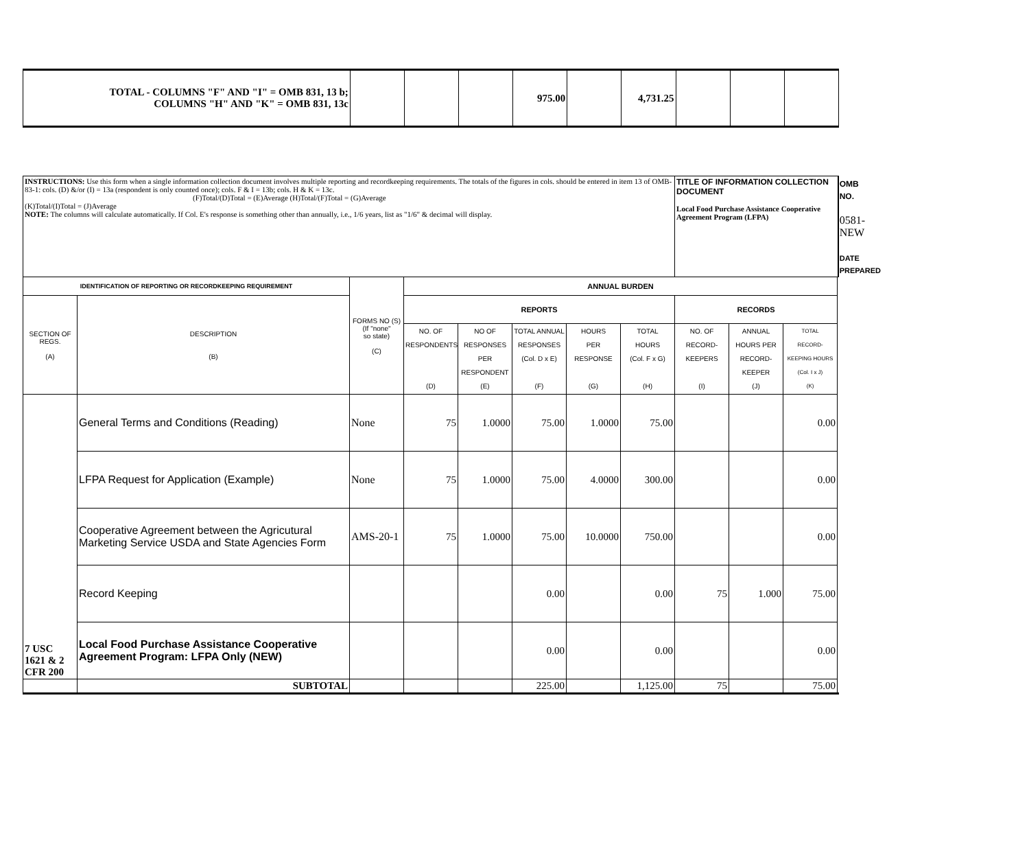| TOTAL - COLUMNS "F" AND "I" = OMB 831, 13 b; COLUMNS "H" AND "K" = OMB 831, 13c | | | | 975.00 | | 4,731.25 | | | |
| INSTRUCTIONS: Use this form when a single information collection document involves multiple reporting and recordkeeping requirements. The totals of the figures in cols. should be entered in item 13 of OMB-83-1: cols. (D) &/or (I) = 13a (respondent is only counted once); cols. F & I = 13b; cols. H & K = 13c. (F)Total/(D)Total = (E)Average (H)Total/(F)Total = (G)Average (K)Total/(I)Total = (J)Average NOTE: The columns will calculate automatically. If Col. E's response is something other than annually, i.e., 1/6 years, list as "1/6" & decimal will display. | | | | | | | | TITLE OF INFORMATION COLLECTION DOCUMENT Local Food Purchase Assistance Cooperative Agreement Program (LFPA) | | | OMB NO. 0581-NEW DATE PREPARED |
| IDENTIFICATION OF REPORTING OR RECORDKEEPING REQUIREMENT | | FORMS NO (S) (If "none" so state) (C) | ANNUAL BURDEN | | | | | | | | |
| SECTION OF REGS. (A) | DESCRIPTION (B) | | REPORTS | | | | | RECORDS | | | |
| | | | NO. OF RESPONDENTS (D) | NO OF RESPONSES PER RESPONDENT (E) | TOTAL ANNUAL RESPONSES (Col. D x E) (F) | HOURS PER RESPONSE (G) | TOTAL HOURS (Col. F x G) (H) | NO. OF RECORD- KEEPERS (I) | ANNUAL HOURS PER RECORD- KEEPER (J) | TOTAL RECORD- KEEPING HOURS (Col. I x J) (K) | |
| 7 USC 1621 & 2 CFR 200 | General Terms and Conditions (Reading) | None | 75 | 1.0000 | 75.00 | 1.0000 | 75.00 | | | 0.00 | |
| | LFPA Request for Application (Example) | None | 75 | 1.0000 | 75.00 | 4.0000 | 300.00 | | | 0.00 | |
| | Cooperative Agreement between the Agricutural Marketing Service USDA and State Agencies Form | AMS-20-1 | 75 | 1.0000 | 75.00 | 10.0000 | 750.00 | | | 0.00 | |
| | Record Keeping | | | | 0.00 | | 0.00 | 75 | 1.000 | 75.00 | |
| | Local Food Purchase Assistance Cooperative Agreement Program: LFPA Only (NEW) | | | | 0.00 | | 0.00 | | | 0.00 | |
| | SUBTOTAL | | | | 225.00 | | 1,125.00 | 75 | | 75.00 | |